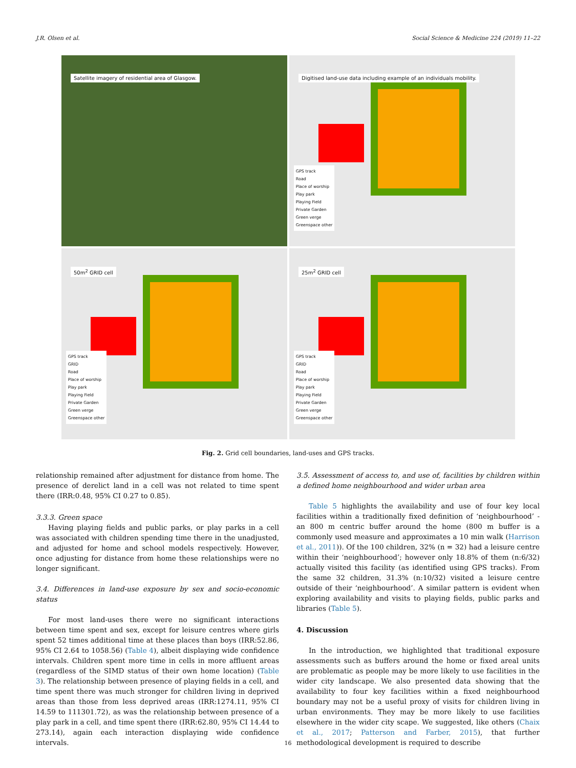J.R. Olsen et al. Social Science & Medicine 224 (2019) 11–22
Satellite imagery of residential area of Glasgow.
Digitised land-use data including example of an individuals mobility.
GPS track
Road
Place of worship
Play park
Playing Field
Private Garden
Green verge
Greenspace other
50m<sup>2</sup> GRID cell
GPS track
GRID
Road
Place of worship
Play park
Playing Field
Private Garden
Green verge
Greenspace other
25m<sup>2</sup> GRID cell
GPS track
GRID
Road
Place of worship
Play park
Playing Field
Private Garden
Green verge
Greenspace other
Fig. 2. Grid cell boundaries, land-uses and GPS tracks.
relationship remained after adjustment for distance from home. The presence of derelict land in a cell was not related to time spent there (IRR:0.48, 95% CI 0.27 to 0.85).
3.3.3. Green space
Having playing fields and public parks, or play parks in a cell was associated with children spending time there in the unadjusted, and adjusted for home and school models respectively. However, once adjusting for distance from home these relationships were no longer significant.
3.4. Differences in land-use exposure by sex and socio-economic status
For most land-uses there were no significant interactions between time spent and sex, except for leisure centres where girls spent 52 times additional time at these places than boys (IRR:52.86, 95% CI 2.64 to 1058.56) (Table 4), albeit displaying wide confidence intervals. Children spent more time in cells in more affluent areas (regardless of the SIMD status of their own home location) (Table 3). The relationship between presence of playing fields in a cell, and time spent there was much stronger for children living in deprived areas than those from less deprived areas (IRR:1274.11, 95% CI 14.59 to 111301.72), as was the relationship between presence of a play park in a cell, and time spent there (IRR:62.80, 95% CI 14.44 to 273.14), again each interaction displaying wide confidence intervals.
3.5. Assessment of access to, and use of, facilities by children within a defined home neighbourhood and wider urban area
Table 5 highlights the availability and use of four key local facilities within a traditionally fixed definition of ‘neighbourhood’ - an 800 m centric buffer around the home (800 m buffer is a commonly used measure and approximates a 10 min walk (Harrison et al., 2011)). Of the 100 children, 32% (n = 32) had a leisure centre within their ‘neighbourhood’; however only 18.8% of them (n:6/32) actually visited this facility (as identified using GPS tracks). From the same 32 children, 31.3% (n:10/32) visited a leisure centre outside of their ‘neighbourhood’. A similar pattern is evident when exploring availability and visits to playing fields, public parks and libraries (Table 5).
4. Discussion
In the introduction, we highlighted that traditional exposure assessments such as buffers around the home or fixed areal units are problematic as people may be more likely to use facilities in the wider city landscape. We also presented data showing that the availability to four key facilities within a fixed neighbourhood boundary may not be a useful proxy of visits for children living in urban environments. They may be more likely to use facilities elsewhere in the wider city scape. We suggested, like others (Chaix et al., 2017; Patterson and Farber, 2015), that further methodological development is required to describe
16